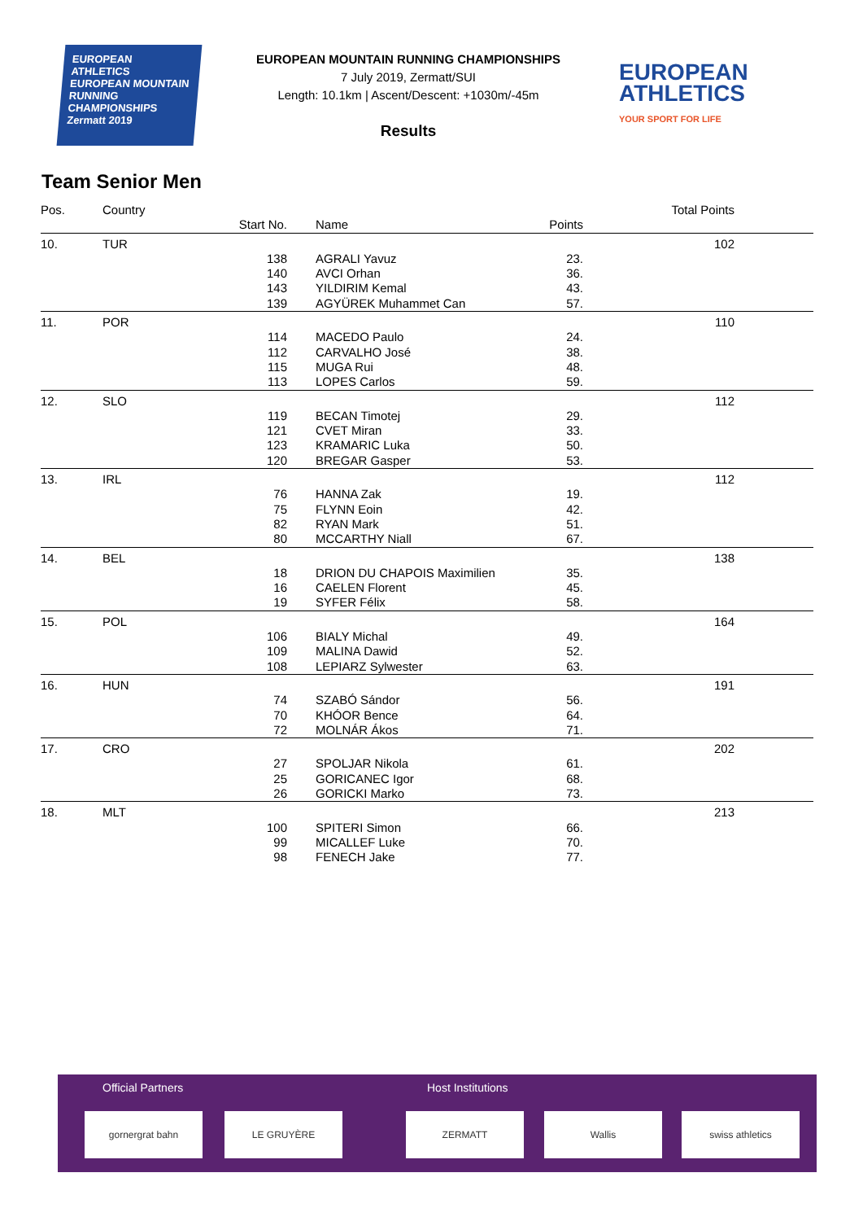EUROPEAN ATHLETICS
EUROPEAN MOUNTAIN RUNNING CHAMPIONSHIPS
Zermatt 2019
EUROPEAN MOUNTAIN RUNNING CHAMPIONSHIPS
7 July 2019, Zermatt/SUI
Length: 10.1km | Ascent/Descent: +1030m/-45m
Results
EUROPEAN ATHLETICS
YOUR SPORT FOR LIFE
Team Senior Men
| Pos. | Country | | | | Total Points | |
| --- | --- | --- | --- | --- | --- | --- |
| | | Start No. | Name | Points | | |
| 10. | TUR | | | | 102 | |
| | | 138 | AGRALI Yavuz | 23. | | |
| | | 140 | AVCI Orhan | 36. | | |
| | | 143 | YILDIRIM Kemal | 43. | | |
| | | 139 | AGYÜREK Muhammet Can | 57. | | |
| 11. | POR | | | | 110 | |
| | | 114 | MACEDO Paulo | 24. | | |
| | | 112 | CARVALHO José | 38. | | |
| | | 115 | MUGA Rui | 48. | | |
| | | 113 | LOPES Carlos | 59. | | |
| 12. | SLO | | | | 112 | |
| | | 119 | BECAN Timotej | 29. | | |
| | | 121 | CVET Miran | 33. | | |
| | | 123 | KRAMARIC Luka | 50. | | |
| | | 120 | BREGAR Gasper | 53. | | |
| 13. | IRL | | | | 112 | |
| | | 76 | HANNA Zak | 19. | | |
| | | 75 | FLYNN Eoin | 42. | | |
| | | 82 | RYAN Mark | 51. | | |
| | | 80 | MCCARTHY Niall | 67. | | |
| 14. | BEL | | | | 138 | |
| | | 18 | DRION DU CHAPOIS Maximilien | 35. | | |
| | | 16 | CAELEN Florent | 45. | | |
| | | 19 | SYFER Félix | 58. | | |
| 15. | POL | | | | 164 | |
| | | 106 | BIALY Michal | 49. | | |
| | | 109 | MALINA Dawid | 52. | | |
| | | 108 | LEPIARZ Sylwester | 63. | | |
| 16. | HUN | | | | 191 | |
| | | 74 | SZABÓ Sándor | 56. | | |
| | | 70 | KHÓOR Bence | 64. | | |
| | | 72 | MOLNÁR Ákos | 71. | | |
| 17. | CRO | | | | 202 | |
| | | 27 | SPOLJAR Nikola | 61. | | |
| | | 25 | GORICANEC Igor | 68. | | |
| | | 26 | GORICKI Marko | 73. | | |
| 18. | MLT | | | | 213 | |
| | | 100 | SPITERI Simon | 66. | | |
| | | 99 | MICALLEF Luke | 70. | | |
| | | 98 | FENECH Jake | 77. | | |
Official Partners Host Institutions
gornergrat bahn LE GRUYÈRE ZERMATT Wallis swiss athletics